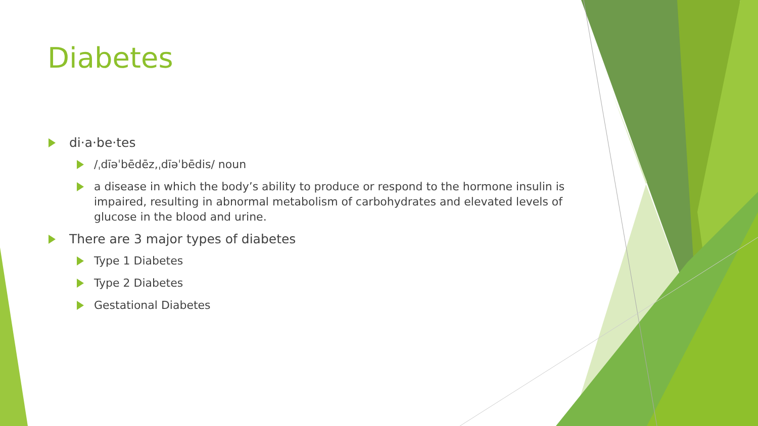Diabetes
di·a·be·tes
/ˌdīəˈbēdēz,ˌdīəˈbēdis/ noun
a disease in which the body’s ability to produce or respond to the hormone insulin is impaired, resulting in abnormal metabolism of carbohydrates and elevated levels of glucose in the blood and urine.
There are 3 major types of diabetes
Type 1 Diabetes
Type 2 Diabetes
Gestational Diabetes